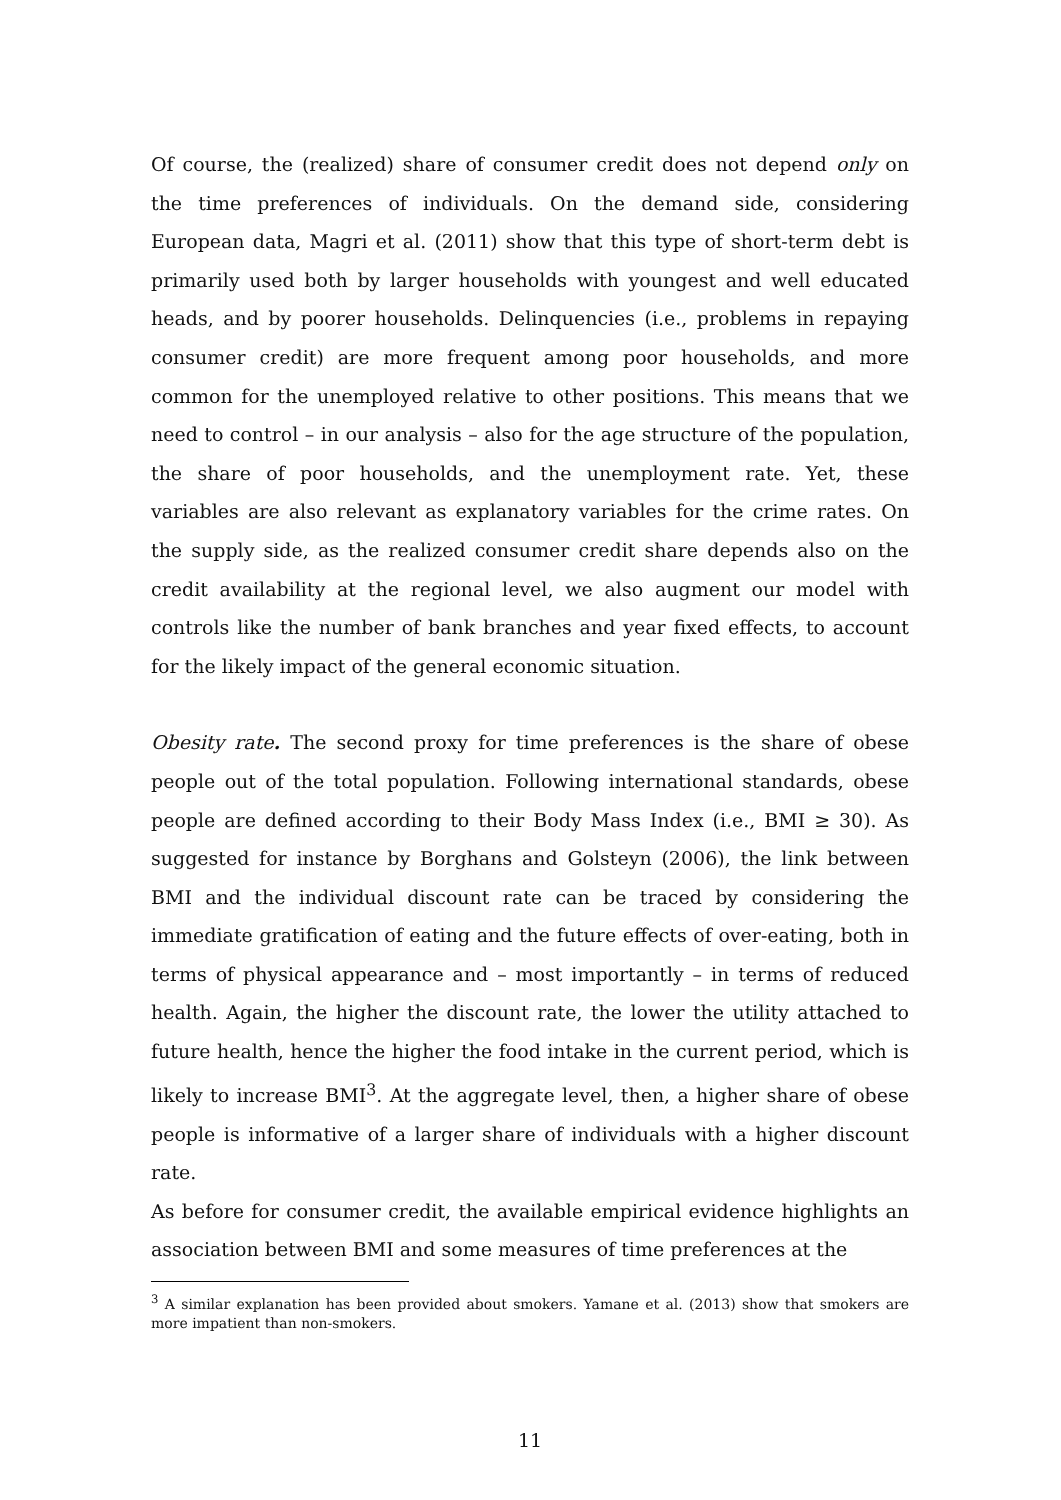Of course, the (realized) share of consumer credit does not depend only on the time preferences of individuals. On the demand side, considering European data, Magri et al. (2011) show that this type of short-term debt is primarily used both by larger households with youngest and well educated heads, and by poorer households. Delinquencies (i.e., problems in repaying consumer credit) are more frequent among poor households, and more common for the unemployed relative to other positions. This means that we need to control – in our analysis – also for the age structure of the population, the share of poor households, and the unemployment rate. Yet, these variables are also relevant as explanatory variables for the crime rates. On the supply side, as the realized consumer credit share depends also on the credit availability at the regional level, we also augment our model with controls like the number of bank branches and year fixed effects, to account for the likely impact of the general economic situation.
Obesity rate. The second proxy for time preferences is the share of obese people out of the total population. Following international standards, obese people are defined according to their Body Mass Index (i.e., BMI ≥ 30). As suggested for instance by Borghans and Golsteyn (2006), the link between BMI and the individual discount rate can be traced by considering the immediate gratification of eating and the future effects of over-eating, both in terms of physical appearance and – most importantly – in terms of reduced health. Again, the higher the discount rate, the lower the utility attached to future health, hence the higher the food intake in the current period, which is likely to increase BMI<sup>3</sup>. At the aggregate level, then, a higher share of obese people is informative of a larger share of individuals with a higher discount rate.
As before for consumer credit, the available empirical evidence highlights an association between BMI and some measures of time preferences at the
<sup>3</sup> A similar explanation has been provided about smokers. Yamane et al. (2013) show that smokers are more impatient than non-smokers.
11